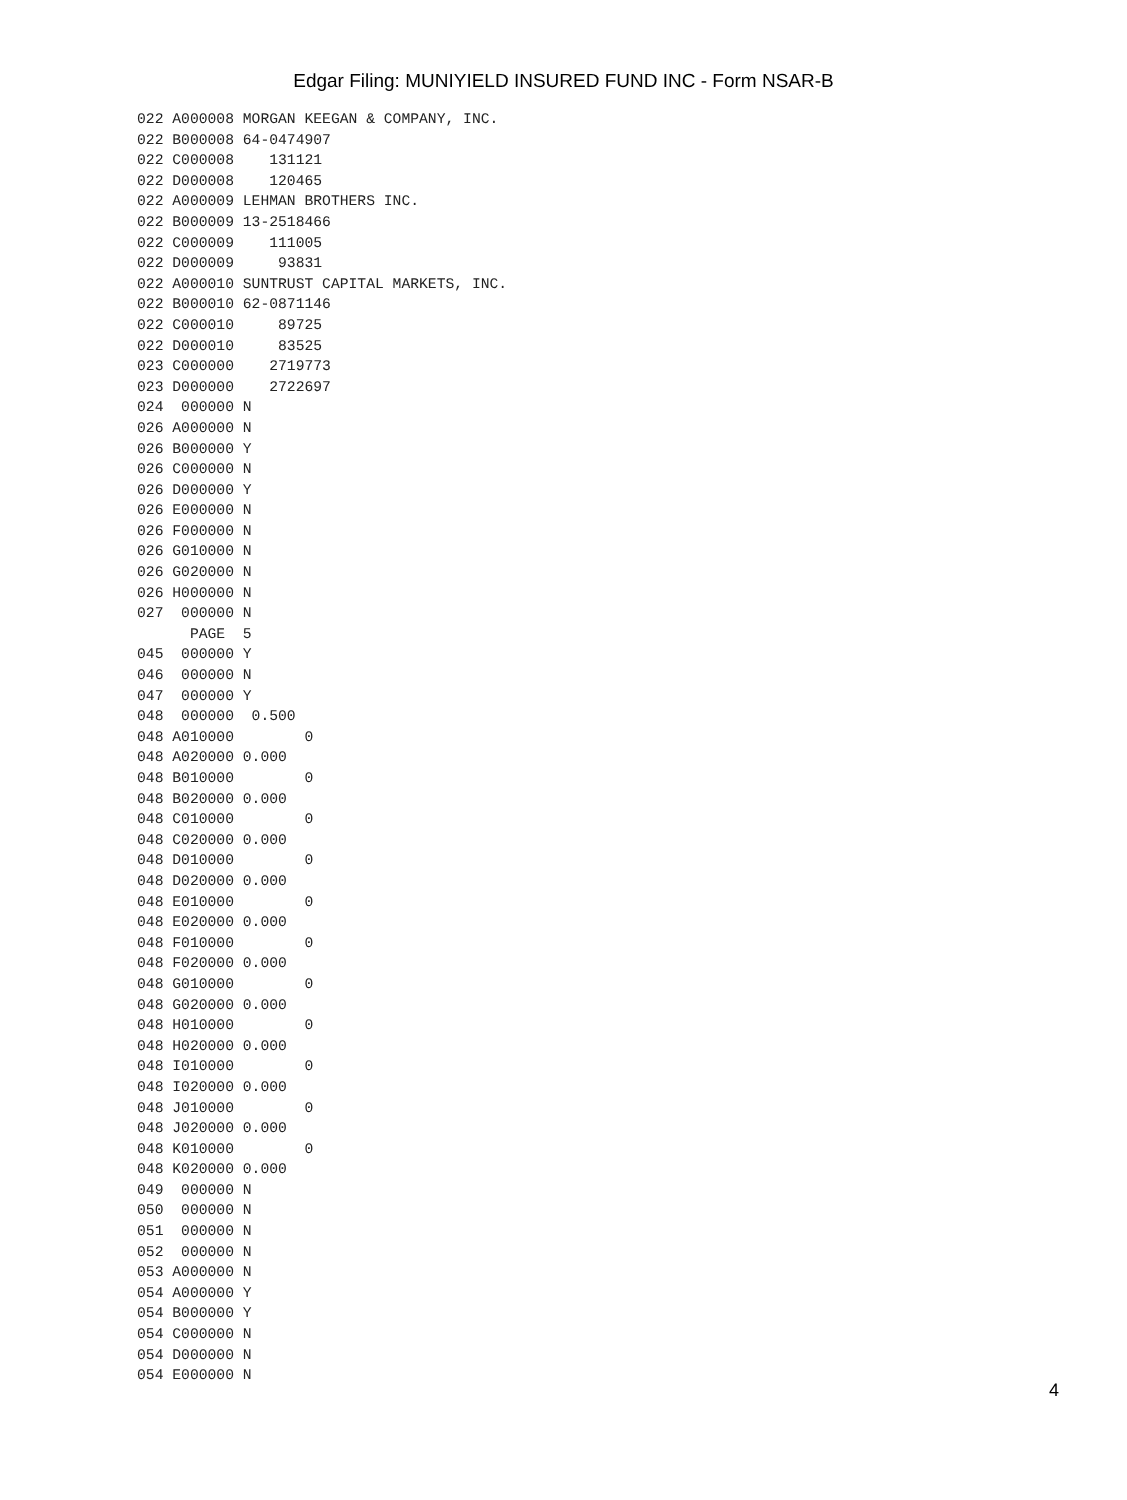Edgar Filing: MUNIYIELD INSURED FUND INC - Form NSAR-B
022 A000008 MORGAN KEEGAN & COMPANY, INC.
022 B000008 64-0474907
022 C000008    131121
022 D000008    120465
022 A000009 LEHMAN BROTHERS INC.
022 B000009 13-2518466
022 C000009    111005
022 D000009     93831
022 A000010 SUNTRUST CAPITAL MARKETS, INC.
022 B000010 62-0871146
022 C000010     89725
022 D000010     83525
023 C000000    2719773
023 D000000    2722697
024  000000 N
026 A000000 N
026 B000000 Y
026 C000000 N
026 D000000 Y
026 E000000 N
026 F000000 N
026 G010000 N
026 G020000 N
026 H000000 N
027  000000 N
      PAGE  5
045  000000 Y
046  000000 N
047  000000 Y
048  000000  0.500
048 A010000        0
048 A020000 0.000
048 B010000        0
048 B020000 0.000
048 C010000        0
048 C020000 0.000
048 D010000        0
048 D020000 0.000
048 E010000        0
048 E020000 0.000
048 F010000        0
048 F020000 0.000
048 G010000        0
048 G020000 0.000
048 H010000        0
048 H020000 0.000
048 I010000        0
048 I020000 0.000
048 J010000        0
048 J020000 0.000
048 K010000        0
048 K020000 0.000
049  000000 N
050  000000 N
051  000000 N
052  000000 N
053 A000000 N
054 A000000 Y
054 B000000 Y
054 C000000 N
054 D000000 N
054 E000000 N
4